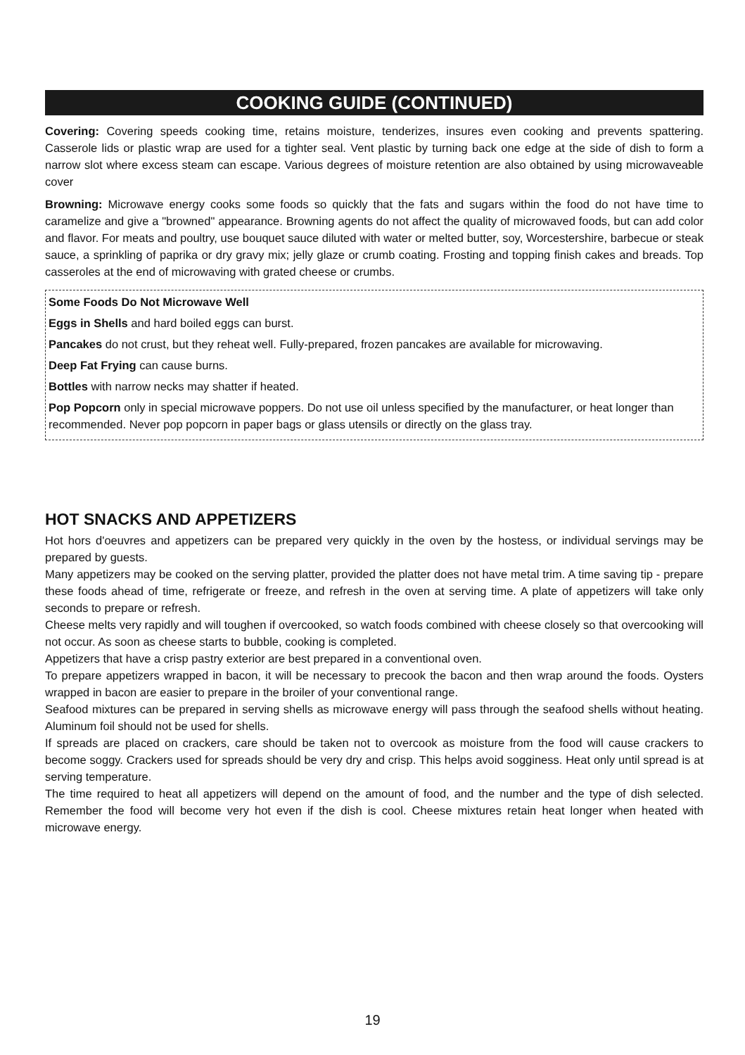COOKING GUIDE (CONTINUED)
Covering: Covering speeds cooking time, retains moisture, tenderizes, insures even cooking and prevents spattering. Casserole lids or plastic wrap are used for a tighter seal. Vent plastic by turning back one edge at the side of dish to form a narrow slot where excess steam can escape. Various degrees of moisture retention are also obtained by using microwaveable cover
Browning: Microwave energy cooks some foods so quickly that the fats and sugars within the food do not have time to caramelize and give a "browned" appearance. Browning agents do not affect the quality of microwaved foods, but can add color and flavor. For meats and poultry, use bouquet sauce diluted with water or melted butter, soy, Worcestershire, barbecue or steak sauce, a sprinkling of paprika or dry gravy mix; jelly glaze or crumb coating. Frosting and topping finish cakes and breads. Top casseroles at the end of microwaving with grated cheese or crumbs.
Some Foods Do Not Microwave Well
Eggs in Shells and hard boiled eggs can burst.
Pancakes do not crust, but they reheat well. Fully-prepared, frozen pancakes are available for microwaving.
Deep Fat Frying can cause burns.
Bottles with narrow necks may shatter if heated.
Pop Popcorn only in special microwave poppers. Do not use oil unless specified by the manufacturer, or heat longer than recommended. Never pop popcorn in paper bags or glass utensils or directly on the glass tray.
HOT SNACKS AND APPETIZERS
Hot hors d'oeuvres and appetizers can be prepared very quickly in the oven by the hostess, or individual servings may be prepared by guests.
Many appetizers may be cooked on the serving platter, provided the platter does not have metal trim. A time saving tip - prepare these foods ahead of time, refrigerate or freeze, and refresh in the oven at serving time. A plate of appetizers will take only seconds to prepare or refresh.
Cheese melts very rapidly and will toughen if overcooked, so watch foods combined with cheese closely so that overcooking will not occur. As soon as cheese starts to bubble, cooking is completed.
Appetizers that have a crisp pastry exterior are best prepared in a conventional oven.
To prepare appetizers wrapped in bacon, it will be necessary to precook the bacon and then wrap around the foods. Oysters wrapped in bacon are easier to prepare in the broiler of your conventional range.
Seafood mixtures can be prepared in serving shells as microwave energy will pass through the seafood shells without heating. Aluminum foil should not be used for shells.
If spreads are placed on crackers, care should be taken not to overcook as moisture from the food will cause crackers to become soggy. Crackers used for spreads should be very dry and crisp. This helps avoid sogginess. Heat only until spread is at serving temperature.
The time required to heat all appetizers will depend on the amount of food, and the number and the type of dish selected. Remember the food will become very hot even if the dish is cool. Cheese mixtures retain heat longer when heated with microwave energy.
19